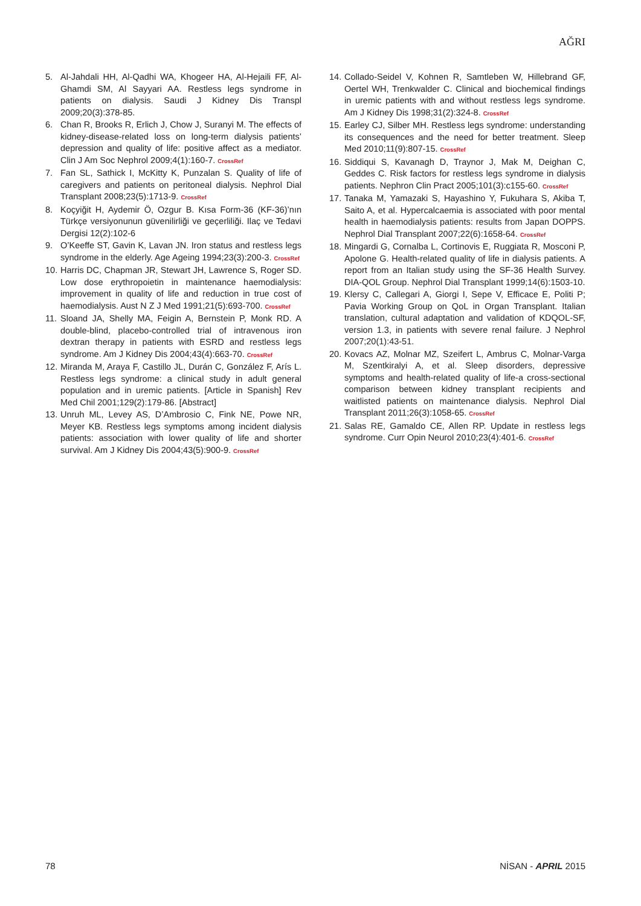AĞRI
5. Al-Jahdali HH, Al-Qadhi WA, Khogeer HA, Al-Hejaili FF, Al-Ghamdi SM, Al Sayyari AA. Restless legs syndrome in patients on dialysis. Saudi J Kidney Dis Transpl 2009;20(3):378-85.
6. Chan R, Brooks R, Erlich J, Chow J, Suranyi M. The effects of kidney-disease-related loss on long-term dialysis patients’ depression and quality of life: positive affect as a mediator. Clin J Am Soc Nephrol 2009;4(1):160-7. CrossRef
7. Fan SL, Sathick I, McKitty K, Punzalan S. Quality of life of caregivers and patients on peritoneal dialysis. Nephrol Dial Transplant 2008;23(5):1713-9. CrossRef
8. Koçyiğit H, Aydemir Ö, Ozgur B. Kısa Form-36 (KF-36)’nın Türkçe versiyonunun güvenilirliği ve geçerliliği. Ilaç ve Tedavi Dergisi 12(2):102-6
9. O’Keeffe ST, Gavin K, Lavan JN. Iron status and restless legs syndrome in the elderly. Age Ageing 1994;23(3):200-3. CrossRef
10. Harris DC, Chapman JR, Stewart JH, Lawrence S, Roger SD. Low dose erythropoietin in maintenance haemodialysis: improvement in quality of life and reduction in true cost of haemodialysis. Aust N Z J Med 1991;21(5):693-700. CrossRef
11. Sloand JA, Shelly MA, Feigin A, Bernstein P, Monk RD. A double-blind, placebo-controlled trial of intravenous iron dextran therapy in patients with ESRD and restless legs syndrome. Am J Kidney Dis 2004;43(4):663-70. CrossRef
12. Miranda M, Araya F, Castillo JL, Durán C, González F, Arís L. Restless legs syndrome: a clinical study in adult general population and in uremic patients. [Article in Spanish] Rev Med Chil 2001;129(2):179-86. [Abstract]
13. Unruh ML, Levey AS, D’Ambrosio C, Fink NE, Powe NR, Meyer KB. Restless legs symptoms among incident dialysis patients: association with lower quality of life and shorter survival. Am J Kidney Dis 2004;43(5):900-9. CrossRef
14. Collado-Seidel V, Kohnen R, Samtleben W, Hillebrand GF, Oertel WH, Trenkwalder C. Clinical and biochemical findings in uremic patients with and without restless legs syndrome. Am J Kidney Dis 1998;31(2):324-8. CrossRef
15. Earley CJ, Silber MH. Restless legs syndrome: understanding its consequences and the need for better treatment. Sleep Med 2010;11(9):807-15. CrossRef
16. Siddiqui S, Kavanagh D, Traynor J, Mak M, Deighan C, Geddes C. Risk factors for restless legs syndrome in dialysis patients. Nephron Clin Pract 2005;101(3):c155-60. CrossRef
17. Tanaka M, Yamazaki S, Hayashino Y, Fukuhara S, Akiba T, Saito A, et al. Hypercalcaemia is associated with poor mental health in haemodialysis patients: results from Japan DOPPS. Nephrol Dial Transplant 2007;22(6):1658-64. CrossRef
18. Mingardi G, Cornalba L, Cortinovis E, Ruggiata R, Mosconi P, Apolone G. Health-related quality of life in dialysis patients. A report from an Italian study using the SF-36 Health Survey. DIA-QOL Group. Nephrol Dial Transplant 1999;14(6):1503-10.
19. Klersy C, Callegari A, Giorgi I, Sepe V, Efficace E, Politi P; Pavia Working Group on QoL in Organ Transplant. Italian translation, cultural adaptation and validation of KDQOL-SF, version 1.3, in patients with severe renal failure. J Nephrol 2007;20(1):43-51.
20. Kovacs AZ, Molnar MZ, Szeifert L, Ambrus C, Molnar-Varga M, Szentkiralyi A, et al. Sleep disorders, depressive symptoms and health-related quality of life-a cross-sectional comparison between kidney transplant recipients and waitlisted patients on maintenance dialysis. Nephrol Dial Transplant 2011;26(3):1058-65. CrossRef
21. Salas RE, Gamaldo CE, Allen RP. Update in restless legs syndrome. Curr Opin Neurol 2010;23(4):401-6. CrossRef
78 NİSAN - APRIL 2015